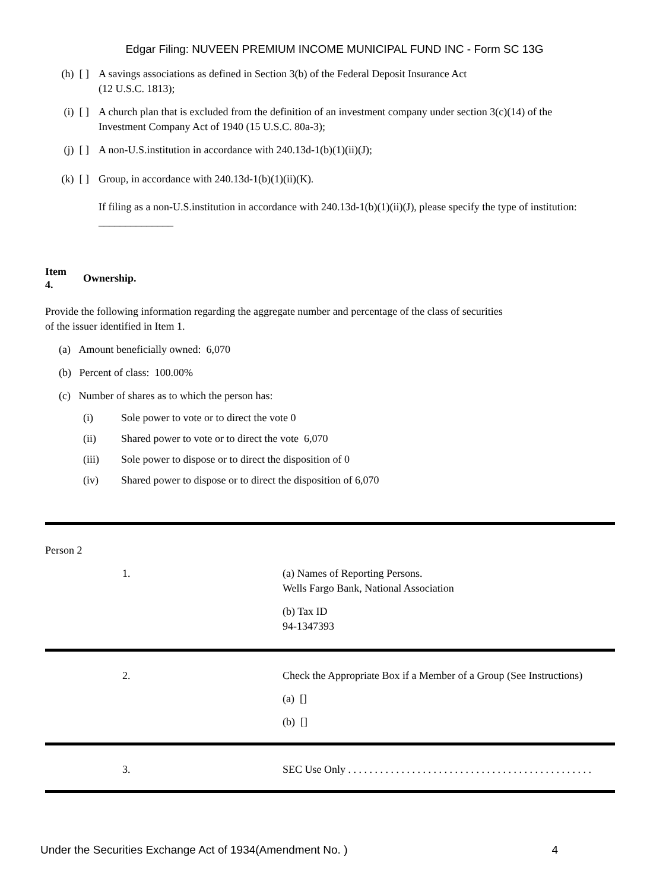Edgar Filing: NUVEEN PREMIUM INCOME MUNICIPAL FUND INC - Form SC 13G
(h) [ ] A savings associations as defined in Section 3(b) of the Federal Deposit Insurance Act
(12 U.S.C. 1813);
(i) [ ] A church plan that is excluded from the definition of an investment company under section 3(c)(14) of the Investment Company Act of 1940 (15 U.S.C. 80a-3);
(j) [ ] A non-U.S.institution in accordance with 240.13d-1(b)(1)(ii)(J);
(k) [ ] Group, in accordance with 240.13d-1(b)(1)(ii)(K).
If filing as a non-U.S.institution in accordance with 240.13d-1(b)(1)(ii)(J), please specify the type of institution: ______________
Item
4.
Ownership.
Provide the following information regarding the aggregate number and percentage of the class of securities
of the issuer identified in Item 1.
(a) Amount beneficially owned: 6,070
(b) Percent of class: 100.00%
(c) Number of shares as to which the person has:
(i) Sole power to vote or to direct the vote 0
(ii) Shared power to vote or to direct the vote 6,070
(iii) Sole power to dispose or to direct the disposition of 0
(iv) Shared power to dispose or to direct the disposition of 6,070
Person 2
| 1. | (a) Names of Reporting Persons. Wells Fargo Bank, National Association (b) Tax ID 94-1347393 |
| 2. | Check the Appropriate Box if a Member of a Group (See Instructions) (a) [] (b) [] |
| 3. | SEC Use Only . . . . . . . . . . . . . . . . . . . . . . . . . . . . . . . . . . . . . . . . . . . . . . |
Under the Securities Exchange Act of 1934(Amendment No. ) 4